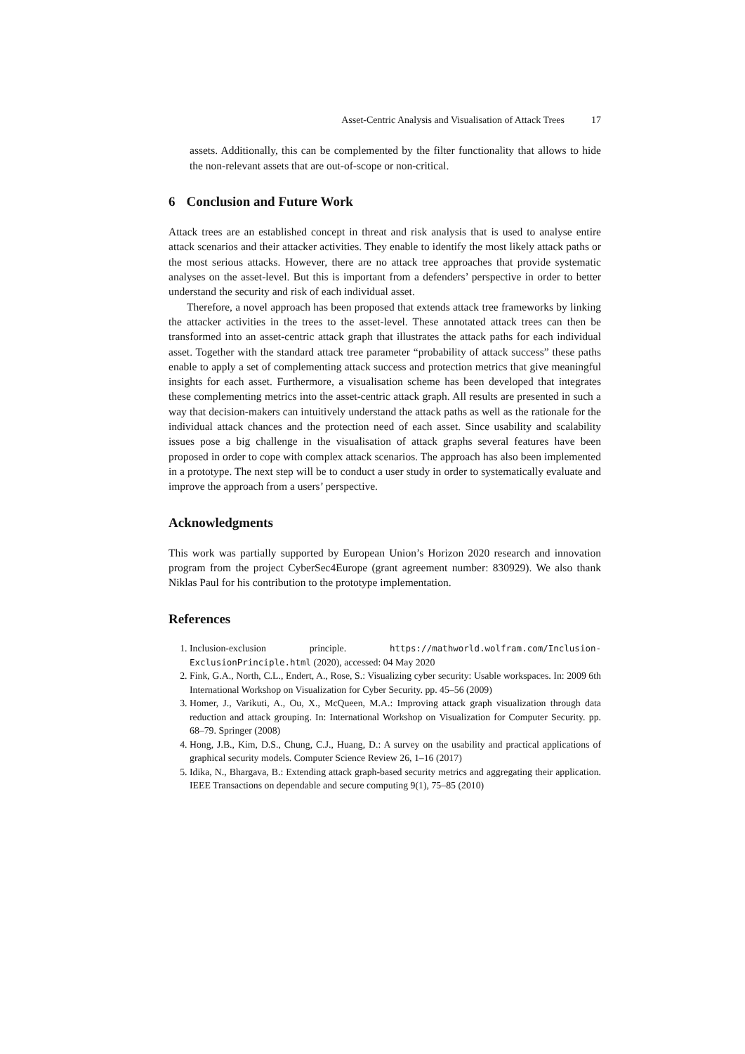Asset-Centric Analysis and Visualisation of Attack Trees 17
assets. Additionally, this can be complemented by the filter functionality that allows to hide the non-relevant assets that are out-of-scope or non-critical.
6 Conclusion and Future Work
Attack trees are an established concept in threat and risk analysis that is used to analyse entire attack scenarios and their attacker activities. They enable to identify the most likely attack paths or the most serious attacks. However, there are no attack tree approaches that provide systematic analyses on the asset-level. But this is important from a defenders’ perspective in order to better understand the security and risk of each individual asset.
Therefore, a novel approach has been proposed that extends attack tree frameworks by linking the attacker activities in the trees to the asset-level. These annotated attack trees can then be transformed into an asset-centric attack graph that illustrates the attack paths for each individual asset. Together with the standard attack tree parameter “probability of attack success” these paths enable to apply a set of complementing attack success and protection metrics that give meaningful insights for each asset. Furthermore, a visualisation scheme has been developed that integrates these complementing metrics into the asset-centric attack graph. All results are presented in such a way that decision-makers can intuitively understand the attack paths as well as the rationale for the individual attack chances and the protection need of each asset. Since usability and scalability issues pose a big challenge in the visualisation of attack graphs several features have been proposed in order to cope with complex attack scenarios. The approach has also been implemented in a prototype. The next step will be to conduct a user study in order to systematically evaluate and improve the approach from a users’ perspective.
Acknowledgments
This work was partially supported by European Union’s Horizon 2020 research and innovation program from the project CyberSec4Europe (grant agreement number: 830929). We also thank Niklas Paul for his contribution to the prototype implementation.
References
1. Inclusion-exclusion principle. https://mathworld.wolfram.com/Inclusion-ExclusionPrinciple.html (2020), accessed: 04 May 2020
2. Fink, G.A., North, C.L., Endert, A., Rose, S.: Visualizing cyber security: Usable workspaces. In: 2009 6th International Workshop on Visualization for Cyber Security. pp. 45–56 (2009)
3. Homer, J., Varikuti, A., Ou, X., McQueen, M.A.: Improving attack graph visualization through data reduction and attack grouping. In: International Workshop on Visualization for Computer Security. pp. 68–79. Springer (2008)
4. Hong, J.B., Kim, D.S., Chung, C.J., Huang, D.: A survey on the usability and practical applications of graphical security models. Computer Science Review 26, 1–16 (2017)
5. Idika, N., Bhargava, B.: Extending attack graph-based security metrics and aggregating their application. IEEE Transactions on dependable and secure computing 9(1), 75–85 (2010)